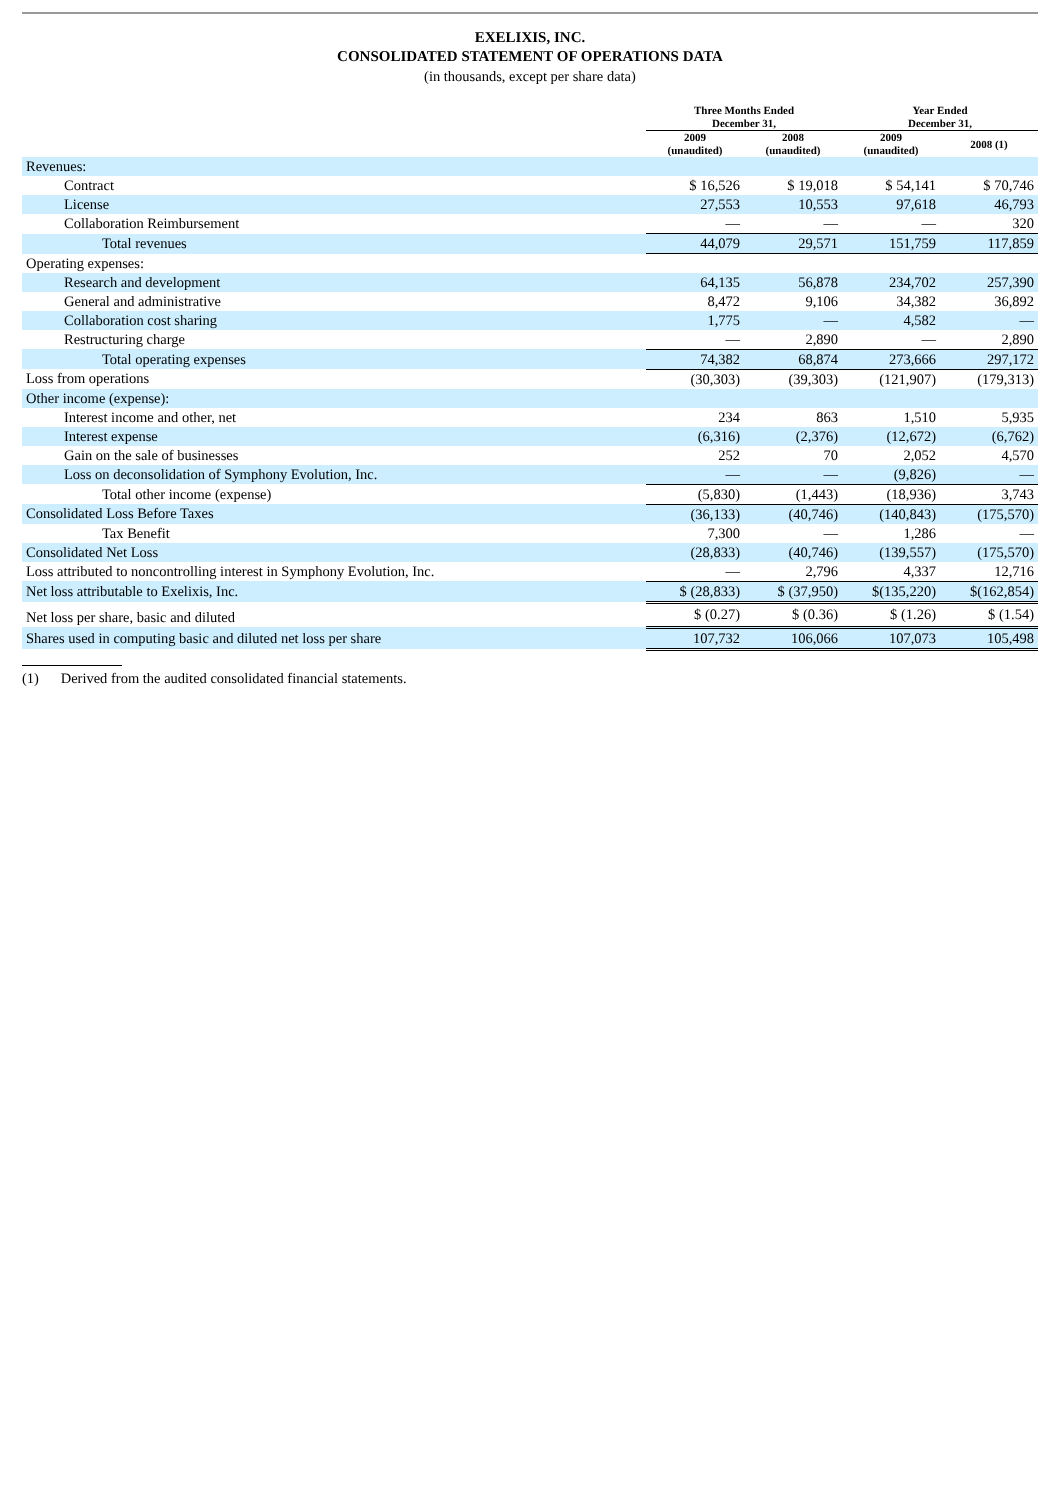EXELIXIS, INC.
CONSOLIDATED STATEMENT OF OPERATIONS DATA
(in thousands, except per share data)
| | Three Months Ended December 31, | | Year Ended December 31, | |
| --- | --- | --- | --- | --- |
| | 2009 (unaudited) | 2008 (unaudited) | 2009 (unaudited) | 2008 (1) |
| Revenues: | | | | |
| Contract | $ 16,526 | $ 19,018 | $ 54,141 | $ 70,746 |
| License | 27,553 | 10,553 | 97,618 | 46,793 |
| Collaboration Reimbursement | — | — | — | 320 |
| Total revenues | 44,079 | 29,571 | 151,759 | 117,859 |
| Operating expenses: | | | | |
| Research and development | 64,135 | 56,878 | 234,702 | 257,390 |
| General and administrative | 8,472 | 9,106 | 34,382 | 36,892 |
| Collaboration cost sharing | 1,775 | — | 4,582 | — |
| Restructuring charge | — | 2,890 | — | 2,890 |
| Total operating expenses | 74,382 | 68,874 | 273,666 | 297,172 |
| Loss from operations | (30,303) | (39,303) | (121,907) | (179,313) |
| Other income (expense): | | | | |
| Interest income and other, net | 234 | 863 | 1,510 | 5,935 |
| Interest expense | (6,316) | (2,376) | (12,672) | (6,762) |
| Gain on the sale of businesses | 252 | 70 | 2,052 | 4,570 |
| Loss on deconsolidation of Symphony Evolution, Inc. | — | — | (9,826) | — |
| Total other income (expense) | (5,830) | (1,443) | (18,936) | 3,743 |
| Consolidated Loss Before Taxes | (36,133) | (40,746) | (140,843) | (175,570) |
| Tax Benefit | 7,300 | — | 1,286 | — |
| Consolidated Net Loss | (28,833) | (40,746) | (139,557) | (175,570) |
| Loss attributed to noncontrolling interest in Symphony Evolution, Inc. | — | 2,796 | 4,337 | 12,716 |
| Net loss attributable to Exelixis, Inc. | $ (28,833) | $ (37,950) | $(135,220) | $(162,854) |
| Net loss per share, basic and diluted | $ (0.27) | $ (0.36) | $ (1.26) | $ (1.54) |
| Shares used in computing basic and diluted net loss per share | 107,732 | 106,066 | 107,073 | 105,498 |
(1) Derived from the audited consolidated financial statements.